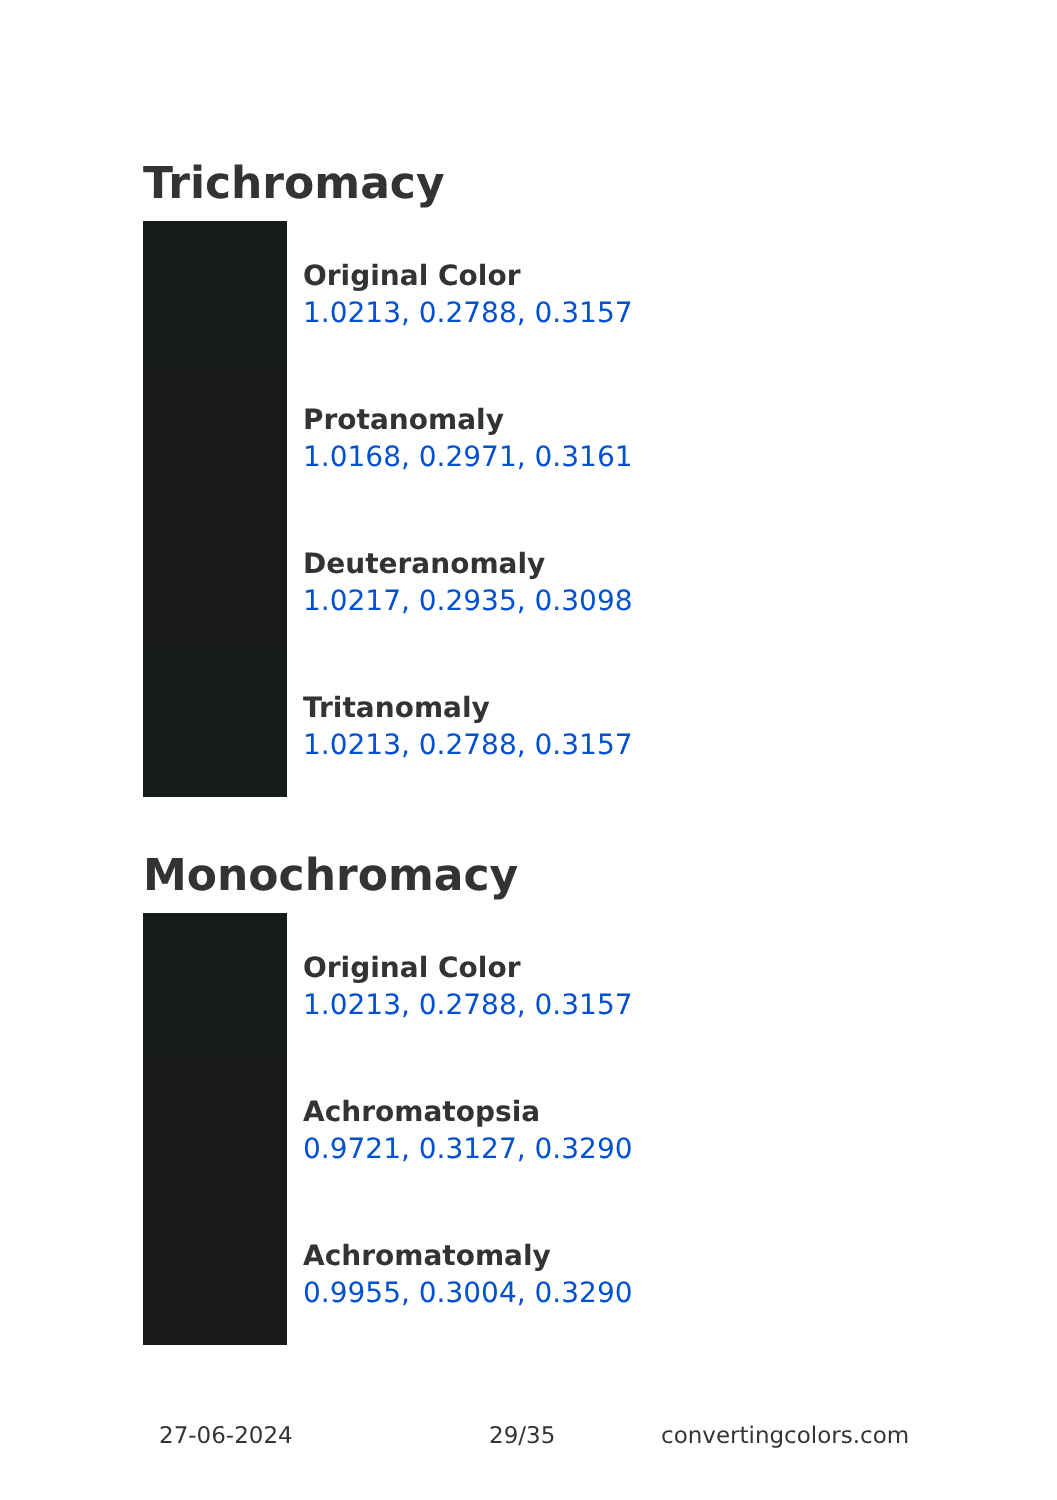Trichromacy
Original Color
1.0213, 0.2788, 0.3157
Protanomaly
1.0168, 0.2971, 0.3161
Deuteranomaly
1.0217, 0.2935, 0.3098
Tritanomaly
1.0213, 0.2788, 0.3157
Monochromacy
Original Color
1.0213, 0.2788, 0.3157
Achromatopsia
0.9721, 0.3127, 0.3290
Achromatomaly
0.9955, 0.3004, 0.3290
27-06-2024 29/35 convertingcolors.com